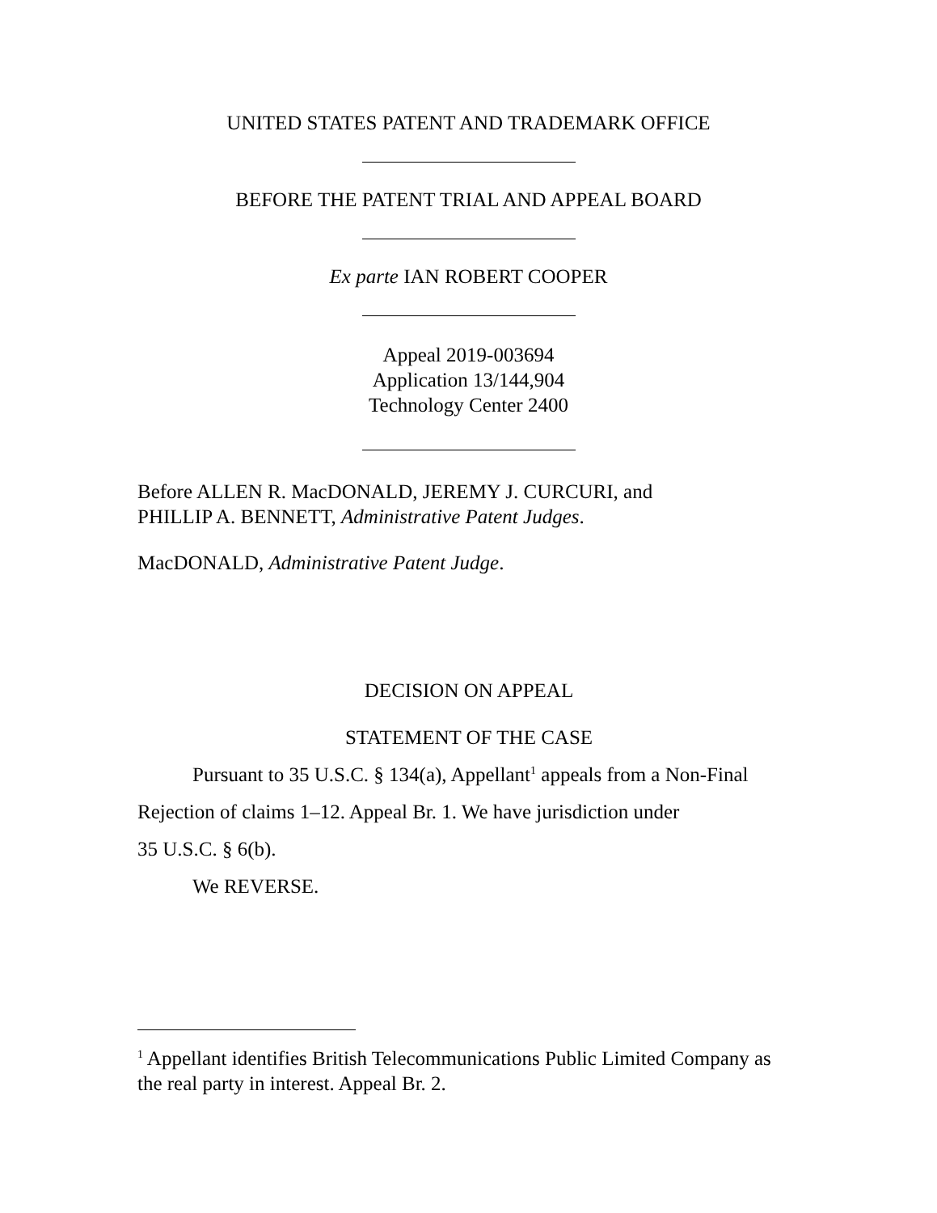UNITED STATES PATENT AND TRADEMARK OFFICE
BEFORE THE PATENT TRIAL AND APPEAL BOARD
Ex parte IAN ROBERT COOPER
Appeal 2019-003694
Application 13/144,904
Technology Center 2400
Before ALLEN R. MacDONALD, JEREMY J. CURCURI, and
PHILLIP A. BENNETT, Administrative Patent Judges.
MacDONALD, Administrative Patent Judge.
DECISION ON APPEAL
STATEMENT OF THE CASE
Pursuant to 35 U.S.C. § 134(a), Appellant<sup>1</sup> appeals from a Non-Final Rejection of claims 1–12. Appeal Br. 1. We have jurisdiction under
35 U.S.C. § 6(b).
We REVERSE.
<sup>1</sup> Appellant identifies British Telecommunications Public Limited Company as the real party in interest. Appeal Br. 2.